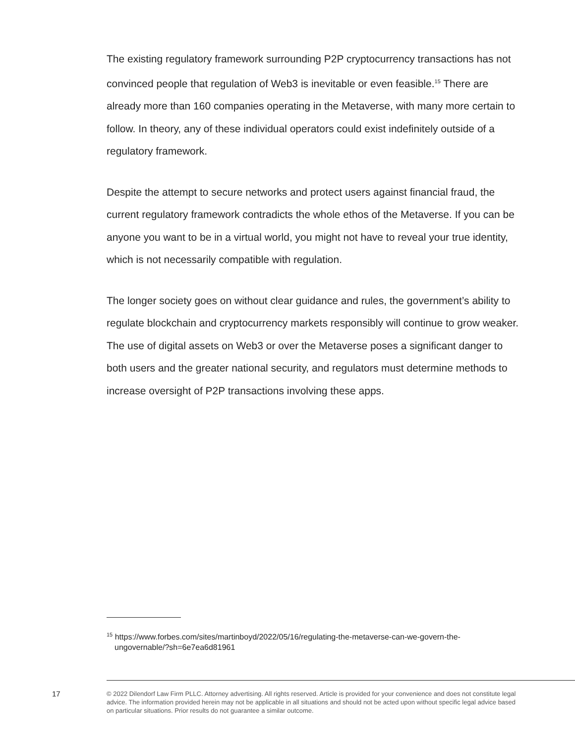The existing regulatory framework surrounding P2P cryptocurrency transactions has not convinced people that regulation of Web3 is inevitable or even feasible.<sup>15</sup> There are already more than 160 companies operating in the Metaverse, with many more certain to follow. In theory, any of these individual operators could exist indefinitely outside of a regulatory framework.
Despite the attempt to secure networks and protect users against financial fraud, the current regulatory framework contradicts the whole ethos of the Metaverse. If you can be anyone you want to be in a virtual world, you might not have to reveal your true identity, which is not necessarily compatible with regulation.
The longer society goes on without clear guidance and rules, the government’s ability to regulate blockchain and cryptocurrency markets responsibly will continue to grow weaker. The use of digital assets on Web3 or over the Metaverse poses a significant danger to both users and the greater national security, and regulators must determine methods to increase oversight of P2P transactions involving these apps.
<sup>15</sup> https://www.forbes.com/sites/martinboyd/2022/05/16/regulating-the-metaverse-can-we-govern-the-ungovernable/?sh=6e7ea6d81961
17
© 2022 Dilendorf Law Firm PLLC. Attorney advertising. All rights reserved. Article is provided for your convenience and does not constitute legal advice. The information provided herein may not be applicable in all situations and should not be acted upon without specific legal advice based on particular situations. Prior results do not guarantee a similar outcome.